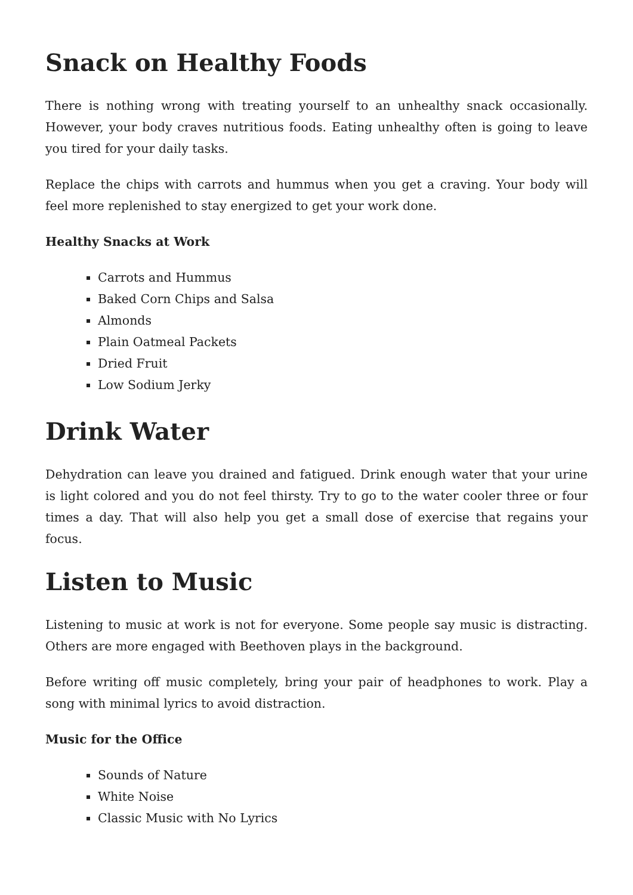Snack on Healthy Foods
There is nothing wrong with treating yourself to an unhealthy snack occasionally. However, your body craves nutritious foods. Eating unhealthy often is going to leave you tired for your daily tasks.
Replace the chips with carrots and hummus when you get a craving. Your body will feel more replenished to stay energized to get your work done.
Healthy Snacks at Work
Carrots and Hummus
Baked Corn Chips and Salsa
Almonds
Plain Oatmeal Packets
Dried Fruit
Low Sodium Jerky
Drink Water
Dehydration can leave you drained and fatigued. Drink enough water that your urine is light colored and you do not feel thirsty. Try to go to the water cooler three or four times a day. That will also help you get a small dose of exercise that regains your focus.
Listen to Music
Listening to music at work is not for everyone. Some people say music is distracting. Others are more engaged with Beethoven plays in the background.
Before writing off music completely, bring your pair of headphones to work. Play a song with minimal lyrics to avoid distraction.
Music for the Office
Sounds of Nature
White Noise
Classic Music with No Lyrics